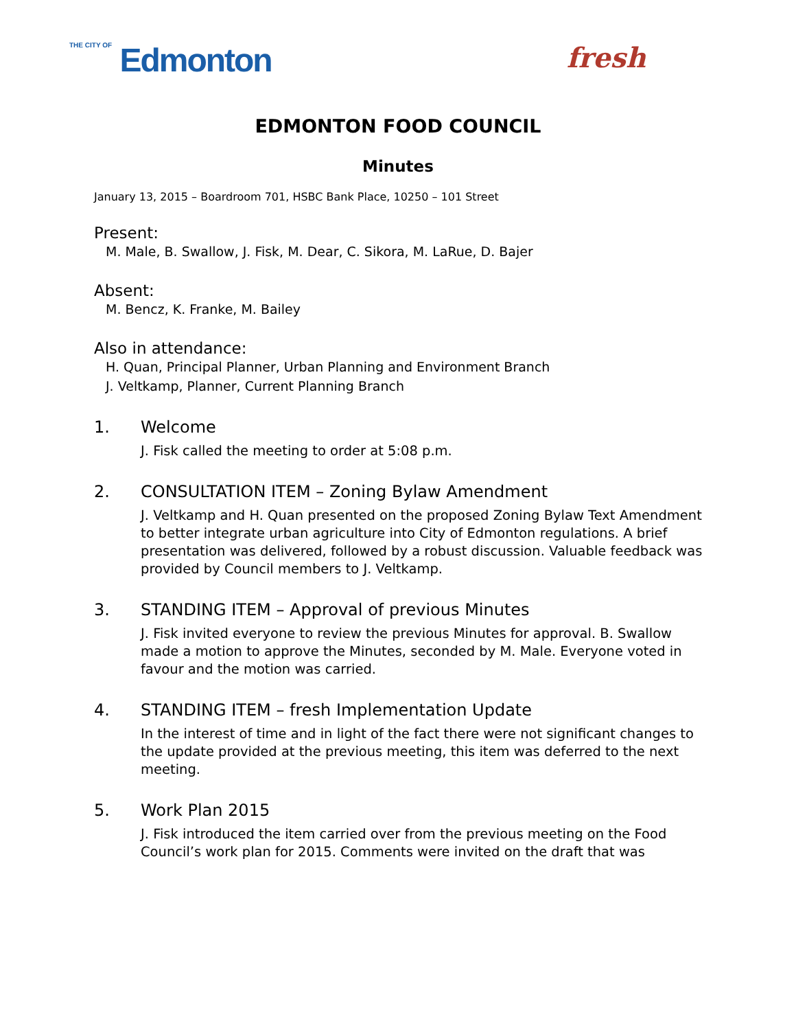THE CITY OF Edmonton
fresh
EDMONTON FOOD COUNCIL
Minutes
January 13, 2015 – Boardroom 701, HSBC Bank Place, 10250 – 101 Street
Present:
M. Male, B. Swallow, J. Fisk, M. Dear, C. Sikora, M. LaRue, D. Bajer
Absent:
M. Bencz, K. Franke, M. Bailey
Also in attendance:
H. Quan, Principal Planner, Urban Planning and Environment Branch
J. Veltkamp, Planner, Current Planning Branch
1. Welcome
J. Fisk called the meeting to order at 5:08 p.m.
2. CONSULTATION ITEM – Zoning Bylaw Amendment
J. Veltkamp and H. Quan presented on the proposed Zoning Bylaw Text Amendment to better integrate urban agriculture into City of Edmonton regulations. A brief presentation was delivered, followed by a robust discussion. Valuable feedback was provided by Council members to J. Veltkamp.
3. STANDING ITEM – Approval of previous Minutes
J. Fisk invited everyone to review the previous Minutes for approval. B. Swallow made a motion to approve the Minutes, seconded by M. Male. Everyone voted in favour and the motion was carried.
4. STANDING ITEM – fresh Implementation Update
In the interest of time and in light of the fact there were not significant changes to the update provided at the previous meeting, this item was deferred to the next meeting.
5. Work Plan 2015
J. Fisk introduced the item carried over from the previous meeting on the Food Council’s work plan for 2015. Comments were invited on the draft that was